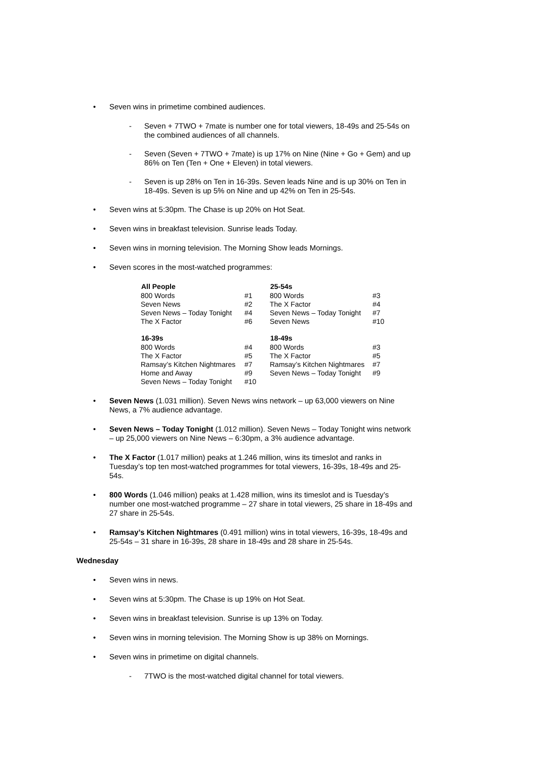• Seven wins in primetime combined audiences.
- Seven + 7TWO + 7mate is number one for total viewers, 18-49s and 25-54s on the combined audiences of all channels.
- Seven (Seven + 7TWO + 7mate) is up 17% on Nine (Nine + Go + Gem) and up 86% on Ten (Ten + One + Eleven) in total viewers.
- Seven is up 28% on Ten in 16-39s. Seven leads Nine and is up 30% on Ten in 18-49s. Seven is up 5% on Nine and up 42% on Ten in 25-54s.
• Seven wins at 5:30pm. The Chase is up 20% on Hot Seat.
• Seven wins in breakfast television. Sunrise leads Today.
• Seven wins in morning television. The Morning Show leads Mornings.
• Seven scores in the most-watched programmes:
| All People | | 25-54s | |
| 800 Words | #1 | 800 Words | #3 |
| Seven News | #2 | The X Factor | #4 |
| Seven News – Today Tonight | #4 | Seven News – Today Tonight | #7 |
| The X Factor | #6 | Seven News | #10 |
| 16-39s | | 18-49s | |
| 800 Words | #4 | 800 Words | #3 |
| The X Factor | #5 | The X Factor | #5 |
| Ramsay’s Kitchen Nightmares | #7 | Ramsay’s Kitchen Nightmares | #7 |
| Home and Away | #9 | Seven News – Today Tonight | #9 |
| Seven News – Today Tonight | #10 | | |
• Seven News (1.031 million). Seven News wins network – up 63,000 viewers on Nine News, a 7% audience advantage.
• Seven News – Today Tonight (1.012 million). Seven News – Today Tonight wins network – up 25,000 viewers on Nine News – 6:30pm, a 3% audience advantage.
• The X Factor (1.017 million) peaks at 1.246 million, wins its timeslot and ranks in Tuesday’s top ten most-watched programmes for total viewers, 16-39s, 18-49s and 25-54s.
• 800 Words (1.046 million) peaks at 1.428 million, wins its timeslot and is Tuesday’s number one most-watched programme – 27 share in total viewers, 25 share in 18-49s and 27 share in 25-54s.
• Ramsay’s Kitchen Nightmares (0.491 million) wins in total viewers, 16-39s, 18-49s and 25-54s – 31 share in 16-39s, 28 share in 18-49s and 28 share in 25-54s.
Wednesday
• Seven wins in news.
• Seven wins at 5:30pm. The Chase is up 19% on Hot Seat.
• Seven wins in breakfast television. Sunrise is up 13% on Today.
• Seven wins in morning television. The Morning Show is up 38% on Mornings.
• Seven wins in primetime on digital channels.
- 7TWO is the most-watched digital channel for total viewers.